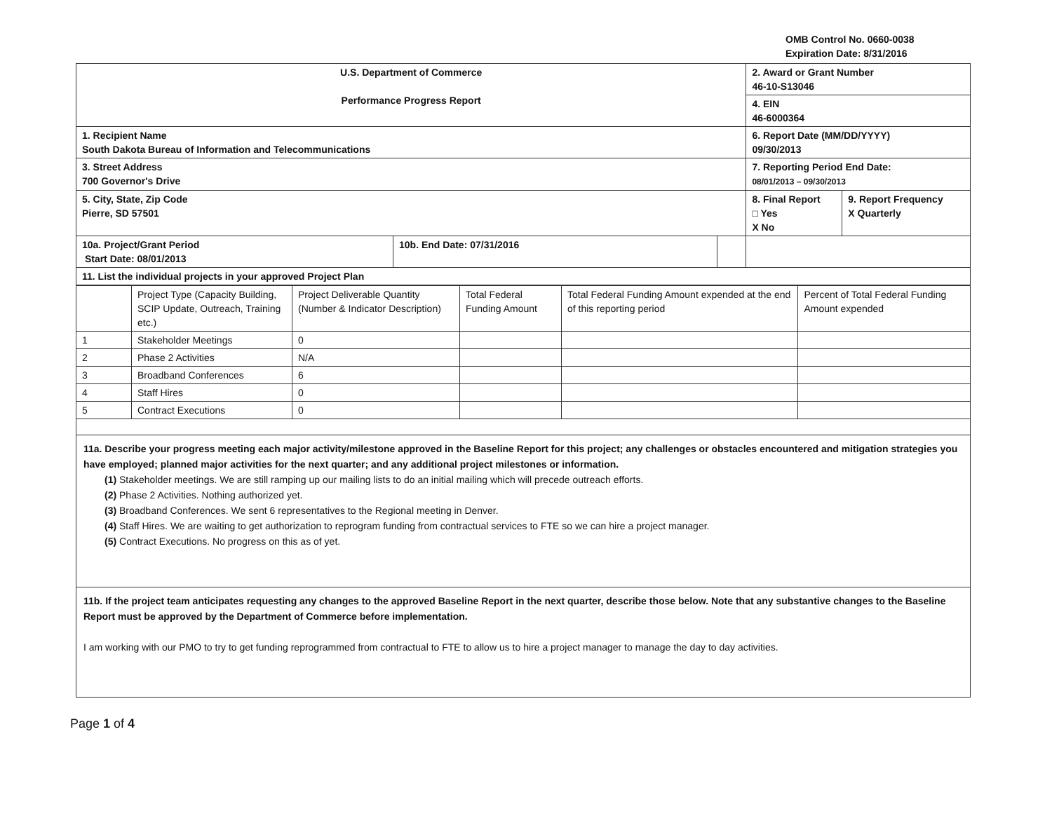OMB Control No. 0660-0038
Expiration Date: 8/31/2016
| U.S. Department of Commerce Performance Progress Report | | | 2. Award or Grant Number 46-10-S13046 | |
| | | | 4. EIN 46-6000364 | |
| 1. Recipient Name South Dakota Bureau of Information and Telecommunications | | | 6. Report Date (MM/DD/YYYY) 09/30/2013 | |
| 3. Street Address 700 Governor's Drive | | | 7. Reporting Period End Date: 08/01/2013 – 09/30/2013 | |
| 5. City, State, Zip Code Pierre, SD 57501 | | | 8. Final Report □ Yes X No | 9. Report Frequency X Quarterly |
| 10a. Project/Grant Period Start Date: 08/01/2013 | 10b. End Date: 07/31/2016 | | | |
| 11. List the individual projects in your approved Project Plan | | | | |
| | Project Type (Capacity Building, SCIP Update, Outreach, Training etc.) | Project Deliverable Quantity (Number & Indicator Description) | Total Federal Funding Amount | Total Federal Funding Amount expended at the end of this reporting period | Percent of Total Federal Funding Amount expended |
| --- | --- | --- | --- | --- | --- |
| 1 | Stakeholder Meetings | 0 | | | |
| 2 | Phase 2 Activities | N/A | | | |
| 3 | Broadband Conferences | 6 | | | |
| 4 | Staff Hires | 0 | | | |
| 5 | Contract Executions | 0 | | | |
11a. Describe your progress meeting each major activity/milestone approved in the Baseline Report for this project; any challenges or obstacles encountered and mitigation strategies you have employed; planned major activities for the next quarter; and any additional project milestones or information.
(1) Stakeholder meetings. We are still ramping up our mailing lists to do an initial mailing which will precede outreach efforts.
(2) Phase 2 Activities. Nothing authorized yet.
(3) Broadband Conferences. We sent 6 representatives to the Regional meeting in Denver.
(4) Staff Hires. We are waiting to get authorization to reprogram funding from contractual services to FTE so we can hire a project manager.
(5) Contract Executions. No progress on this as of yet.
11b. If the project team anticipates requesting any changes to the approved Baseline Report in the next quarter, describe those below. Note that any substantive changes to the Baseline Report must be approved by the Department of Commerce before implementation.
I am working with our PMO to try to get funding reprogrammed from contractual to FTE to allow us to hire a project manager to manage the day to day activities.
Page 1 of 4